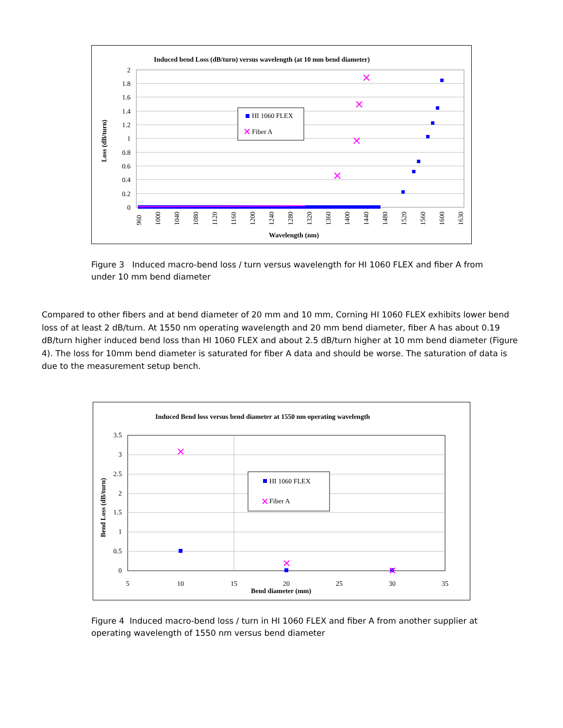Induced bend Loss (dB/turn) versus wavelength (at 10 mm bend diameter)
2
1.8
1.6
1.4
1.2
1
0.8
0.6
0.4
0.2
0
Loss (dB/turn)
Wavelength (nm)
960
1000
1040
1080
1120
1160
1200
1240
1280
1320
1360
1400
1440
1480
1520
1560
1600
1630
HI 1060 FLEX
Fiber A
Figure 3 Induced macro-bend loss / turn versus wavelength for HI 1060 FLEX and fiber A from under 10 mm bend diameter
Compared to other fibers and at bend diameter of 20 mm and 10 mm, Corning HI 1060 FLEX exhibits lower bend loss of at least 2 dB/turn. At 1550 nm operating wavelength and 20 mm bend diameter, fiber A has about 0.19 dB/turn higher induced bend loss than HI 1060 FLEX and about 2.5 dB/turn higher at 10 mm bend diameter (Figure 4). The loss for 10mm bend diameter is saturated for fiber A data and should be worse. The saturation of data is due to the measurement setup bench.
Induced Bend loss versus bend diameter at 1550 nm operating wavelength
3.5
3
2.5
2
1.5
1
0.5
0
5
10
15
20
25
30
35
Bend Loss (dB/turn)
Bend diameter (mm)
HI 1060 FLEX
Fiber A
Figure 4 Induced macro-bend loss / turn in HI 1060 FLEX and fiber A from another supplier at operating wavelength of 1550 nm versus bend diameter